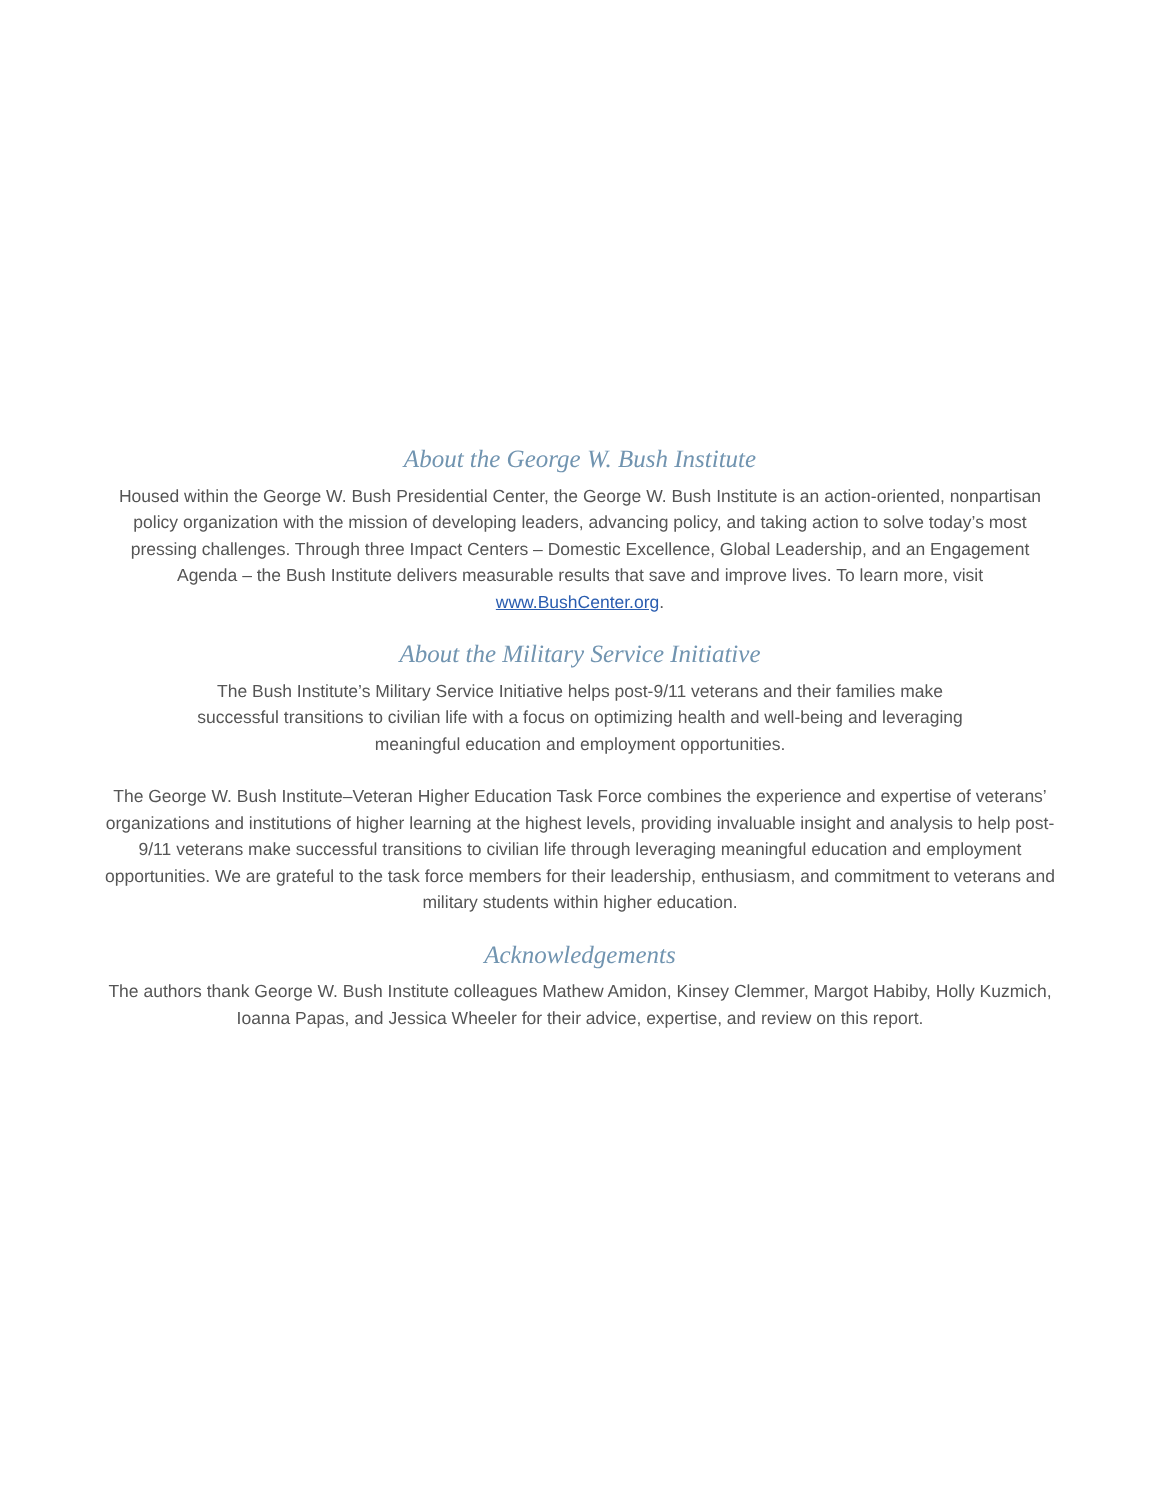About the George W. Bush Institute
Housed within the George W. Bush Presidential Center, the George W. Bush Institute is an action-oriented, nonpartisan policy organization with the mission of developing leaders, advancing policy, and taking action to solve today’s most pressing challenges. Through three Impact Centers – Domestic Excellence, Global Leadership, and an Engagement Agenda – the Bush Institute delivers measurable results that save and improve lives. To learn more, visit www.BushCenter.org.
About the Military Service Initiative
The Bush Institute’s Military Service Initiative helps post-9/11 veterans and their families make successful transitions to civilian life with a focus on optimizing health and well-being and leveraging meaningful education and employment opportunities.
The George W. Bush Institute–Veteran Higher Education Task Force combines the experience and expertise of veterans’ organizations and institutions of higher learning at the highest levels, providing invaluable insight and analysis to help post-9/11 veterans make successful transitions to civilian life through leveraging meaningful education and employment opportunities. We are grateful to the task force members for their leadership, enthusiasm, and commitment to veterans and military students within higher education.
Acknowledgements
The authors thank George W. Bush Institute colleagues Mathew Amidon, Kinsey Clemmer, Margot Habiby, Holly Kuzmich, Ioanna Papas, and Jessica Wheeler for their advice, expertise, and review on this report.